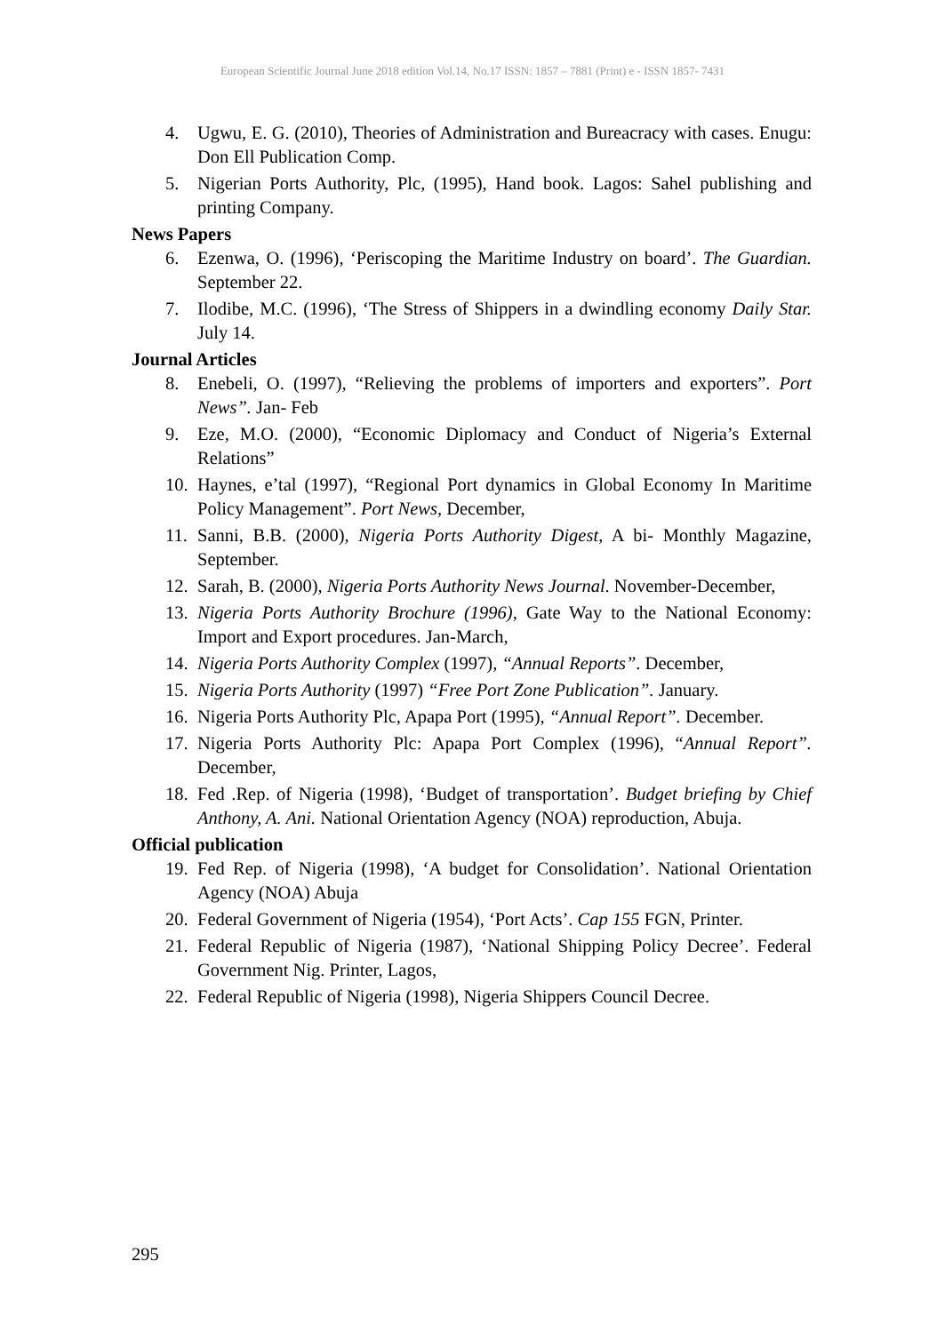European Scientific Journal June 2018 edition Vol.14, No.17 ISSN: 1857 – 7881 (Print) e - ISSN 1857- 7431
4. Ugwu, E. G. (2010), Theories of Administration and Bureacracy with cases. Enugu: Don Ell Publication Comp.
5. Nigerian Ports Authority, Plc, (1995), Hand book. Lagos: Sahel publishing and printing Company.
News Papers
6. Ezenwa, O. (1996), ‘Periscoping the Maritime Industry on board’. The Guardian. September 22.
7. Ilodibe, M.C. (1996), ‘The Stress of Shippers in a dwindling economy Daily Star. July 14.
Journal Articles
8. Enebeli, O. (1997), “Relieving the problems of importers and exporters”. Port News”. Jan- Feb
9. Eze, M.O. (2000), “Economic Diplomacy and Conduct of Nigeria’s External Relations”
10. Haynes, e’tal (1997), “Regional Port dynamics in Global Economy In Maritime Policy Management”. Port News, December,
11. Sanni, B.B. (2000), Nigeria Ports Authority Digest, A bi- Monthly Magazine, September.
12. Sarah, B. (2000), Nigeria Ports Authority News Journal. November-December,
13. Nigeria Ports Authority Brochure (1996), Gate Way to the National Economy: Import and Export procedures. Jan-March,
14. Nigeria Ports Authority Complex (1997), “Annual Reports”. December,
15. Nigeria Ports Authority (1997) “Free Port Zone Publication”. January.
16. Nigeria Ports Authority Plc, Apapa Port (1995), “Annual Report”. December.
17. Nigeria Ports Authority Plc: Apapa Port Complex (1996), “Annual Report”. December,
18. Fed .Rep. of Nigeria (1998), ‘Budget of transportation’. Budget briefing by Chief Anthony, A. Ani. National Orientation Agency (NOA) reproduction, Abuja.
Official publication
19. Fed Rep. of Nigeria (1998), ‘A budget for Consolidation’. National Orientation Agency (NOA) Abuja
20. Federal Government of Nigeria (1954), ‘Port Acts’. Cap 155 FGN, Printer.
21. Federal Republic of Nigeria (1987), ‘National Shipping Policy Decree’. Federal Government Nig. Printer, Lagos,
22. Federal Republic of Nigeria (1998), Nigeria Shippers Council Decree.
295